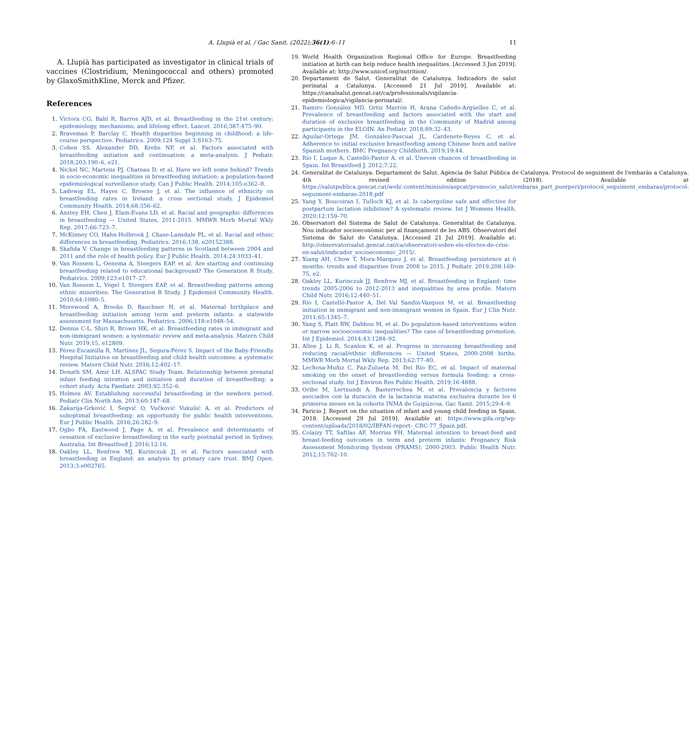A. Llupià et al. / Gac Sanit. (2022);36(1):6–11
11
A. Llupià has participated as investigator in clinical trials of vaccines (Clostridium, Meningococcal and others) promoted by GlaxoSmithKline, Merck and Pfizer.
References
1. Victora CG, Bahl R, Barros AJD, et al. Breastfeeding in the 21st century: epidemiology, mechanisms, and lifelong effect. Lancet. 2016;387:475–90.
2. Braveman P, Barclay C. Health disparities beginning in childhood: a life-course perspective. Pediatrics. 2009;124 Suppl 3:S163–75.
3. Cohen SS, Alexander DD, Krebs NF, et al. Factors associated with breastfeeding initiation and continuation: a meta-analysis. J Pediatr. 2018;203:190–6, e21.
4. Nickel NC, Martens PJ, Chateau D, et al. Have we left some behind? Trends in socio-economic inequalities in breastfeeding initiation: a population-based epidemiological surveillance study. Can J Public Health. 2014;105:e362–8.
5. Ladewig EL, Hayes C, Browne J, et al. The influence of ethnicity on breastfeeding rates in Ireland: a cross sectional study. J Epidemiol Community Health. 2014;68:356–62.
6. Anstey EH, Chen J, Elam-Evans LD, et al. Racial and geographic differences in breastfeeding — United States, 2011-2015. MMWR Morb Mortal Wkly Rep. 2017;66:723–7.
7. McKinney CO, Hahn-Holbrook J, Chase-Lansdale PL, et al. Racial and ethnic differences in breastfeeding. Pediatrics. 2016;138, e20152388.
8. Skafida V. Change in breastfeeding patterns in Scotland between 2004 and 2011 and the role of health policy. Eur J Public Health. 2014;24:1033–41.
9. Van Rossem L, Oenema A, Steegers EAP, et al. Are starting and continuing breastfeeding related to educational background? The Generation R Study. Pediatrics. 2009;123:e1017–27.
10. Van Rossem L, Vogel I, Steegers EAP, et al. Breastfeeding patterns among ethnic minorities: The Generation R Study. J Epidemiol Community Health. 2010;64:1080–5.
11. Merewood A, Brooks D, Bauchner H, et al. Maternal birthplace and breastfeeding initiation among term and preterm infants: a statewide assessment for Massachusetts. Pediatrics. 2006;118:e1048–54.
12. Dennis C-L, Shiri R, Brown HK, et al. Breastfeeding rates in immigrant and non-immigrant women: a systematic review and meta-analysis. Matern Child Nutr. 2019;15, e12809.
13. Pérez-Escamilla R, Martínez JL, Segura-Pérez S. Impact of the Baby-Friendly Hospital Initiative on breastfeeding and child health outcomes: a systematic review. Matern Child Nutr. 2016;12:402–17.
14. Donath SM, Amir LH. ALSPAC Study Team. Relationship between prenatal infant feeding intention and initiation and duration of breastfeeding: a cohort study. Acta Paediatr. 2003;92:352–6.
15. Holmes AV. Establishing successful breastfeeding in the newborn period. Pediatr Clin North Am. 2013;60:147–68.
16. Zakarija-Grković I, Šegvić O, Vučković Vukušić A, et al. Predictors of suboptimal breastfeeding: an opportunity for public health interventions. Eur J Public Health. 2016;26:282–9.
17. Ogbo FA, Eastwood J, Page A, et al. Prevalence and determinants of cessation of exclusive breastfeeding in the early postnatal period in Sydney, Australia. Int Breastfeed J. 2016;12:16.
18. Oakley LL, Renfrew MJ, Kurinczuk JJ, et al. Factors associated with breastfeeding in England: an analysis by primary care trust. BMJ Open. 2013;3:e002765.
19. World Health Organization Regional Office for Europe. Breastfeeding initiation at birth can help reduce health inequalities. [Accessed 3 Jun 2019]. Available at: http://www.unicef.org/nutrition/.
20. Departament de Salut. Generalitat de Catalunya. Indicadors de salut perinatal a Catalunya. [Accessed 21 Jul 2019]. Available at: https://canalsalut.gencat.cat/ca/professionals/vigilancia-epidemiologica/vigilancia-perinatal/.
21. Ramiro González MD, Ortiz Marrón H, Arana Cañedo-Argüelles C, et al. Prevalence of breastfeeding and factors associated with the start and duration of exclusive breastfeeding in the Community of Madrid among participants in the ELOIN. An Pediatr. 2018;89:32–43.
22. Aguilar-Ortega JM, González-Pascual JL, Cardenete-Reyes C, et al. Adherence to initial exclusive breastfeeding among Chinese born and native Spanish mothers. BMC Pregnancy Childbirth. 2019;19:44.
23. Río I, Luque A, Castelló-Pastor A, et al. Uneven chances of breastfeeding in Spain. Int Breastfeed J. 2012;7:22.
24. Generalitat de Catalunya. Departament de Salut. Agència de Salut Pública de Catalunya. Protocol de seguiment de l'embaràs a Catalunya. 4th revised edition (2018). Available at https://salutpublica.gencat.cat/web/.content/minisite/aspcat/promocio_salut/embaras_part_puerperi/protocol_seguiment_embaras/protocol-seguiment-embaras-2018.pdf
25. Yang Y, Boucoiran I, Tulloch KJ, et al. Is cabergoline safe and effective for postpartum lactation inhibition? A systematic review. Int J Womens Health. 2020;12:159–70.
26. Observatori del Sistema de Salut de Catalunya. Generalitat de Catalunya. Nou indicador socioeconòmic per al finançament de les ABS. Observatori del Sistema de Salut de Catalunya. [Accessed 21 Jul 2019]. Available at: http://observatorisalut.gencat.cat/ca/observatori-sobre-els-efectes-de-crisi-en-salut/indicador_socioeconomic_2015/.
27. Xiang AH, Chow T, Mora-Marquez J, et al. Breastfeeding persistence at 6 months: trends and disparities from 2008 to 2015. J Pediatr. 2019;208:169–75, e2.
28. Oakley LL, Kurinczuk JJ, Renfrew MJ, et al. Breastfeeding in England: time trends 2005-2006 to 2012-2013 and inequalities by area profile. Matern Child Nutr. 2016;12:440–51.
29. Río I, Castelló-Pastor A, Del Val Sandín-Vázquez M, et al. Breastfeeding initiation in immigrant and non-immigrant women in Spain. Eur J Clin Nutr. 2011;65:1345–7.
30. Yang S, Platt RW, Dahhou M, et al. Do population-based interventions widen or narrow socioeconomic inequalities? The case of breastfeeding promotion. Int J Epidemiol. 2014;43:1284–92.
31. Allen J, Li R, Scanlon K, et al. Progress in increasing breastfeeding and reducing racial/ethnic differences — United States, 2000-2008 births. MMWR Morb Mortal Wkly Rep. 2013;62:77–80.
32. Lechosa-Muñiz C, Paz-Zulueta M, Del Río EC, et al. Impact of maternal smoking on the onset of breastfeeding versus formula feeding: a cross-sectional study. Int J Environ Res Public Health. 2019;16:4888.
33. Oribe M, Lertxundi A, Basterrechea M, et al. Prevalencia y factores asociados con la duración de la lactancia materna exclusiva durante los 6 primeros meses en la cohorte INMA de Guipúzcoa. Gac Sanit. 2015;29:4–9.
34. Paricio J. Report on the situation of infant and young child feeding in Spain. 2018. [Accessed 29 Jul 2019]. Available at: https://www.gifa.org/wp-content/uploads/2018/02/IBFAN-report-_CRC-77_Spain.pdf.
35. Colaizy TT, Saftlas AF, Morriss FH. Maternal intention to breast-feed and breast-feeding outcomes in term and preterm infants: Pregnancy Risk Assessment Monitoring System (PRAMS), 2000-2003. Public Health Nutr. 2012;15:702–10.